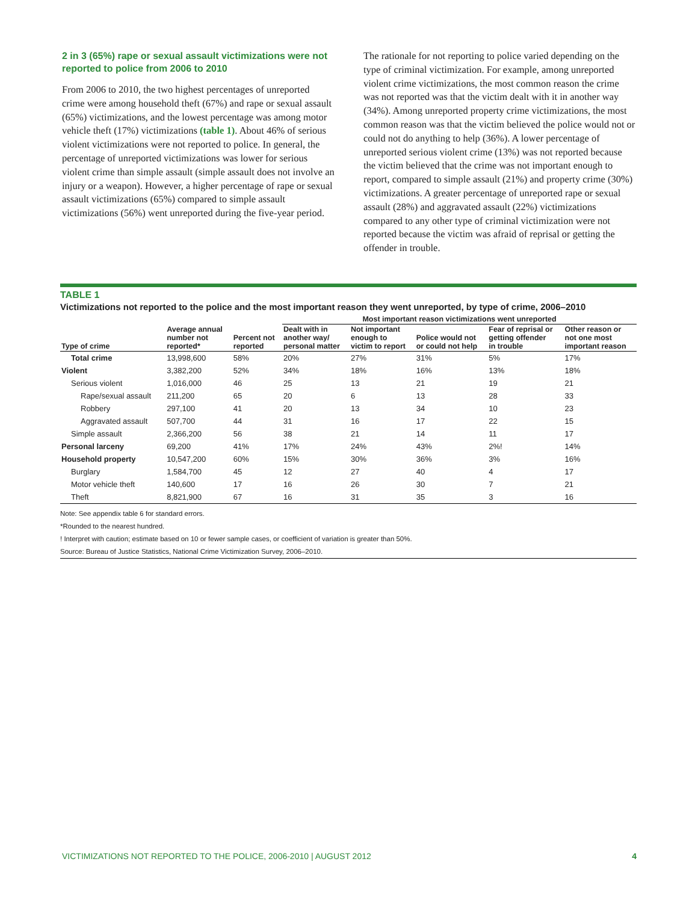2 in 3 (65%) rape or sexual assault victimizations were not reported to police from 2006 to 2010
From 2006 to 2010, the two highest percentages of unreported crime were among household theft (67%) and rape or sexual assault (65%) victimizations, and the lowest percentage was among motor vehicle theft (17%) victimizations (table 1). About 46% of serious violent victimizations were not reported to police. In general, the percentage of unreported victimizations was lower for serious violent crime than simple assault (simple assault does not involve an injury or a weapon). However, a higher percentage of rape or sexual assault victimizations (65%) compared to simple assault victimizations (56%) went unreported during the five-year period.
The rationale for not reporting to police varied depending on the type of criminal victimization. For example, among unreported violent crime victimizations, the most common reason the crime was not reported was that the victim dealt with it in another way (34%). Among unreported property crime victimizations, the most common reason was that the victim believed the police would not or could not do anything to help (36%). A lower percentage of unreported serious violent crime (13%) was not reported because the victim believed that the crime was not important enough to report, compared to simple assault (21%) and property crime (30%) victimizations. A greater percentage of unreported rape or sexual assault (28%) and aggravated assault (22%) victimizations compared to any other type of criminal victimization were not reported because the victim was afraid of reprisal or getting the offender in trouble.
TABLE 1
Victimizations not reported to the police and the most important reason they went unreported, by type of crime, 2006–2010
| | | | Most important reason victimizations went unreported | | | | |
| --- | --- | --- | --- | --- | --- | --- | --- |
| Type of crime | Average annual number not reported* | Percent not reported | Dealt with in another way/ personal matter | Not important enough to victim to report | Police would not or could not help | Fear of reprisal or getting offender in trouble | Other reason or not one most important reason |
| Total crime | 13,998,600 | 58% | 20% | 27% | 31% | 5% | 17% |
| Violent | 3,382,200 | 52% | 34% | 18% | 16% | 13% | 18% |
| Serious violent | 1,016,000 | 46 | 25 | 13 | 21 | 19 | 21 |
| Rape/sexual assault | 211,200 | 65 | 20 | 6 | 13 | 28 | 33 |
| Robbery | 297,100 | 41 | 20 | 13 | 34 | 10 | 23 |
| Aggravated assault | 507,700 | 44 | 31 | 16 | 17 | 22 | 15 |
| Simple assault | 2,366,200 | 56 | 38 | 21 | 14 | 11 | 17 |
| Personal larceny | 69,200 | 41% | 17% | 24% | 43% | 2%! | 14% |
| Household property | 10,547,200 | 60% | 15% | 30% | 36% | 3% | 16% |
| Burglary | 1,584,700 | 45 | 12 | 27 | 40 | 4 | 17 |
| Motor vehicle theft | 140,600 | 17 | 16 | 26 | 30 | 7 | 21 |
| Theft | 8,821,900 | 67 | 16 | 31 | 35 | 3 | 16 |
Note: See appendix table 6 for standard errors.
*Rounded to the nearest hundred.
! Interpret with caution; estimate based on 10 or fewer sample cases, or coefficient of variation is greater than 50%.
Source: Bureau of Justice Statistics, National Crime Victimization Survey, 2006–2010.
VICTIMIZATIONS NOT REPORTED TO THE POLICE, 2006-2010 | AUGUST 2012 4